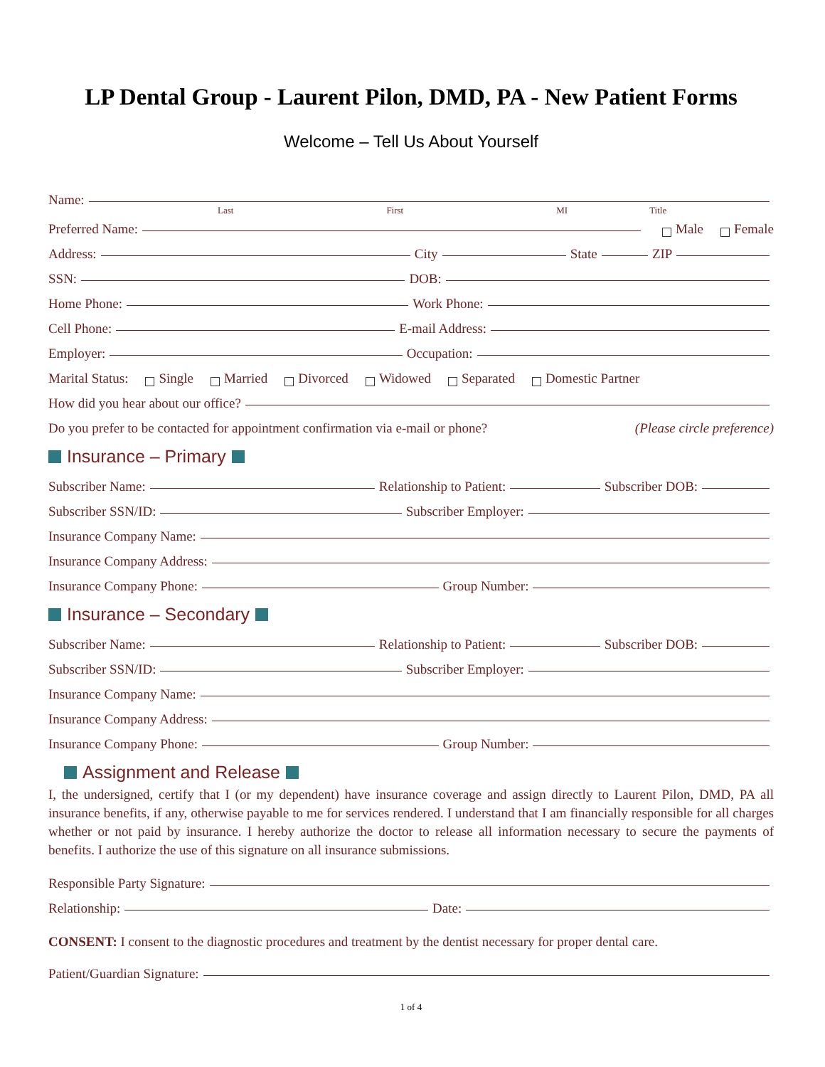LP Dental Group - Laurent Pilon, DMD, PA - New Patient Forms
Welcome – Tell Us About Yourself
Name:
Last First MI Title
Preferred Name: Male Female
Address: City State ZIP
SSN: DOB:
Home Phone: Work Phone:
Cell Phone: E-mail Address:
Employer: Occupation:
Marital Status: Single Married Divorced Widowed Separated Domestic Partner
How did you hear about our office?
Do you prefer to be contacted for appointment confirmation via e-mail or phone? (Please circle preference)
Insurance – Primary
Subscriber Name: Relationship to Patient: Subscriber DOB:
Subscriber SSN/ID: Subscriber Employer:
Insurance Company Name:
Insurance Company Address:
Insurance Company Phone: Group Number:
Insurance – Secondary
Subscriber Name: Relationship to Patient: Subscriber DOB:
Subscriber SSN/ID: Subscriber Employer:
Insurance Company Name:
Insurance Company Address:
Insurance Company Phone: Group Number:
Assignment and Release
I, the undersigned, certify that I (or my dependent) have insurance coverage and assign directly to Laurent Pilon, DMD, PA all insurance benefits, if any, otherwise payable to me for services rendered. I understand that I am financially responsible for all charges whether or not paid by insurance. I hereby authorize the doctor to release all information necessary to secure the payments of benefits. I authorize the use of this signature on all insurance submissions.
Responsible Party Signature:
Relationship: Date:
CONSENT: I consent to the diagnostic procedures and treatment by the dentist necessary for proper dental care.
Patient/Guardian Signature:
1 of 4